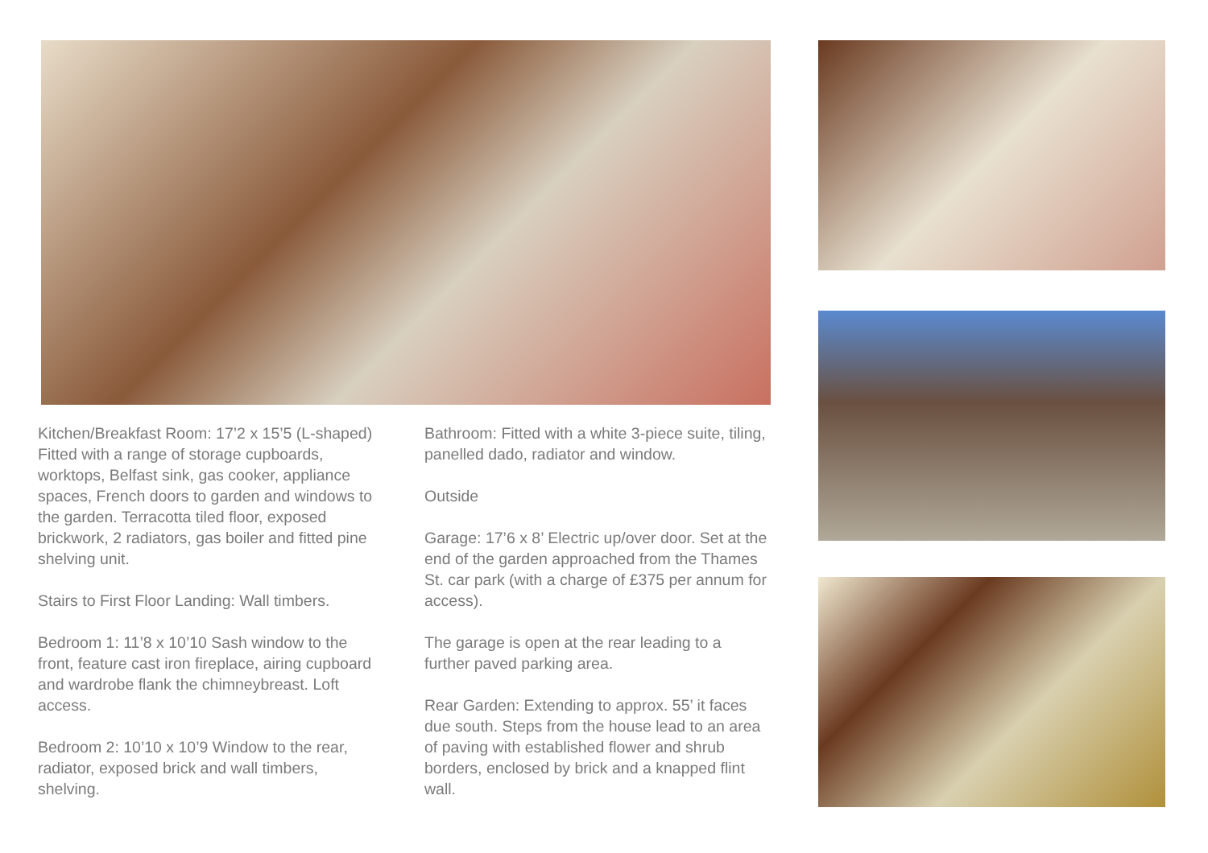Kitchen/Breakfast Room: 17’2 x 15’5 (L-shaped) Fitted with a range of storage cupboards, worktops, Belfast sink, gas cooker, appliance spaces, French doors to garden and windows to the garden. Terracotta tiled floor, exposed brickwork, 2 radiators, gas boiler and fitted pine shelving unit.
Stairs to First Floor Landing: Wall timbers.
Bedroom 1: 11’8 x 10’10 Sash window to the front, feature cast iron fireplace, airing cupboard and wardrobe flank the chimneybreast. Loft access.
Bedroom 2: 10’10 x 10’9 Window to the rear, radiator, exposed brick and wall timbers, shelving.
Bathroom: Fitted with a white 3-piece suite, tiling, panelled dado, radiator and window.
Outside
Garage: 17’6 x 8’ Electric up/over door. Set at the end of the garden approached from the Thames St. car park (with a charge of £375 per annum for access).
The garage is open at the rear leading to a further paved parking area.
Rear Garden: Extending to approx. 55’ it faces due south. Steps from the house lead to an area of paving with established flower and shrub borders, enclosed by brick and a knapped flint wall.